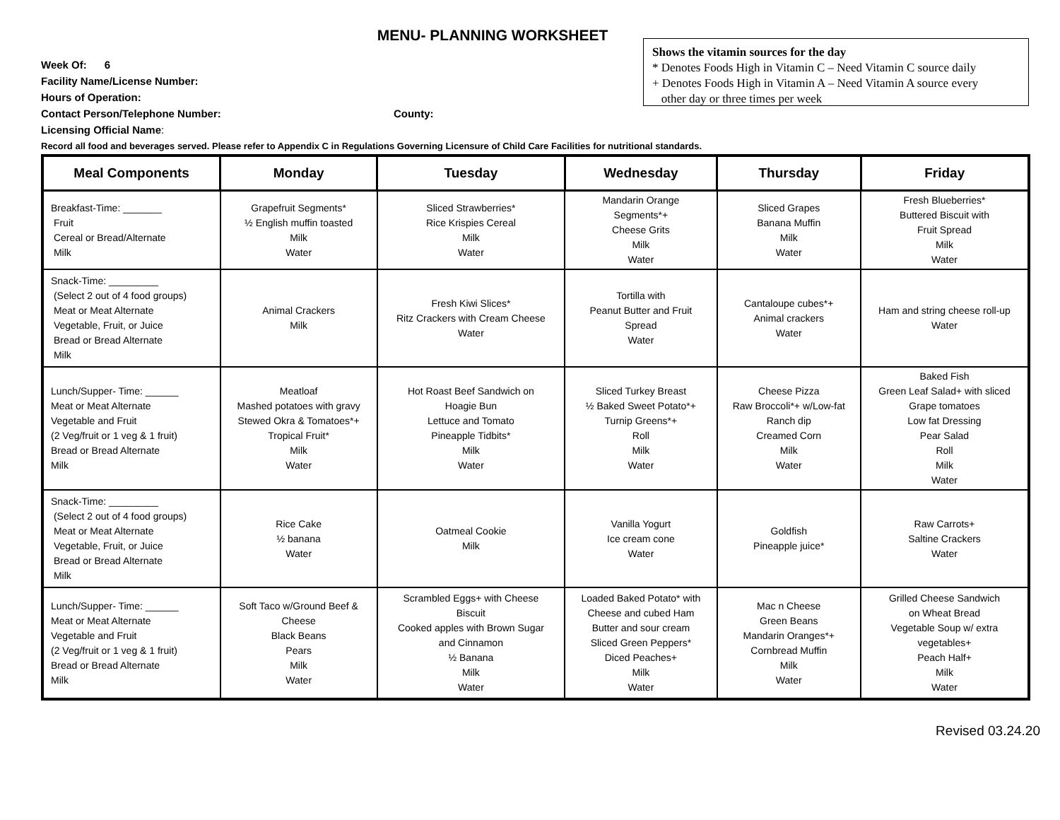MENU- PLANNING WORKSHEET
Week Of: 6
Facility Name/License Number:
Hours of Operation:
Contact Person/Telephone Number: County:
Licensing Official Name:
Shows the vitamin sources for the day
* Denotes Foods High in Vitamin C – Need Vitamin C source daily
+ Denotes Foods High in Vitamin A – Need Vitamin A source every
other day or three times per week
Record all food and beverages served. Please refer to Appendix C in Regulations Governing Licensure of Child Care Facilities for nutritional standards.
| Meal Components | Monday | Tuesday | Wednesday | Thursday | Friday |
| --- | --- | --- | --- | --- | --- |
| Breakfast-Time: _______ Fruit Cereal or Bread/Alternate Milk | Grapefruit Segments* ½ English muffin toasted Milk Water | Sliced Strawberries* Rice Krispies Cereal Milk Water | Mandarin Orange Segments*+ Cheese Grits Milk Water | Sliced Grapes Banana Muffin Milk Water | Fresh Blueberries* Buttered Biscuit with Fruit Spread Milk Water |
| Snack-Time: _________ (Select 2 out of 4 food groups) Meat or Meat Alternate Vegetable, Fruit, or Juice Bread or Bread Alternate Milk | Animal Crackers Milk | Fresh Kiwi Slices* Ritz Crackers with Cream Cheese Water | Tortilla with Peanut Butter and Fruit Spread Water | Cantaloupe cubes*+ Animal crackers Water | Ham and string cheese roll-up Water |
| Lunch/Supper- Time: ______ Meat or Meat Alternate Vegetable and Fruit (2 Veg/fruit or 1 veg & 1 fruit) Bread or Bread Alternate Milk | Meatloaf Mashed potatoes with gravy Stewed Okra & Tomatoes*+ Tropical Fruit* Milk Water | Hot Roast Beef Sandwich on Hoagie Bun Lettuce and Tomato Pineapple Tidbits* Milk Water | Sliced Turkey Breast ½ Baked Sweet Potato*+ Turnip Greens*+ Roll Milk Water | Cheese Pizza Raw Broccoli*+ w/Low-fat Ranch dip Creamed Corn Milk Water | Baked Fish Green Leaf Salad+ with sliced Grape tomatoes Low fat Dressing Pear Salad Roll Milk Water |
| Snack-Time: _________ (Select 2 out of 4 food groups) Meat or Meat Alternate Vegetable, Fruit, or Juice Bread or Bread Alternate Milk | Rice Cake ½ banana Water | Oatmeal Cookie Milk | Vanilla Yogurt Ice cream cone Water | Goldfish Pineapple juice* | Raw Carrots+ Saltine Crackers Water |
| Lunch/Supper- Time: ______ Meat or Meat Alternate Vegetable and Fruit (2 Veg/fruit or 1 veg & 1 fruit) Bread or Bread Alternate Milk | Soft Taco w/Ground Beef & Cheese Black Beans Pears Milk Water | Scrambled Eggs+ with Cheese Biscuit Cooked apples with Brown Sugar and Cinnamon ½ Banana Milk Water | Loaded Baked Potato* with Cheese and cubed Ham Butter and sour cream Sliced Green Peppers* Diced Peaches+ Milk Water | Mac n Cheese Green Beans Mandarin Oranges*+ Cornbread Muffin Milk Water | Grilled Cheese Sandwich on Wheat Bread Vegetable Soup w/ extra vegetables+ Peach Half+ Milk Water |
Revised 03.24.20